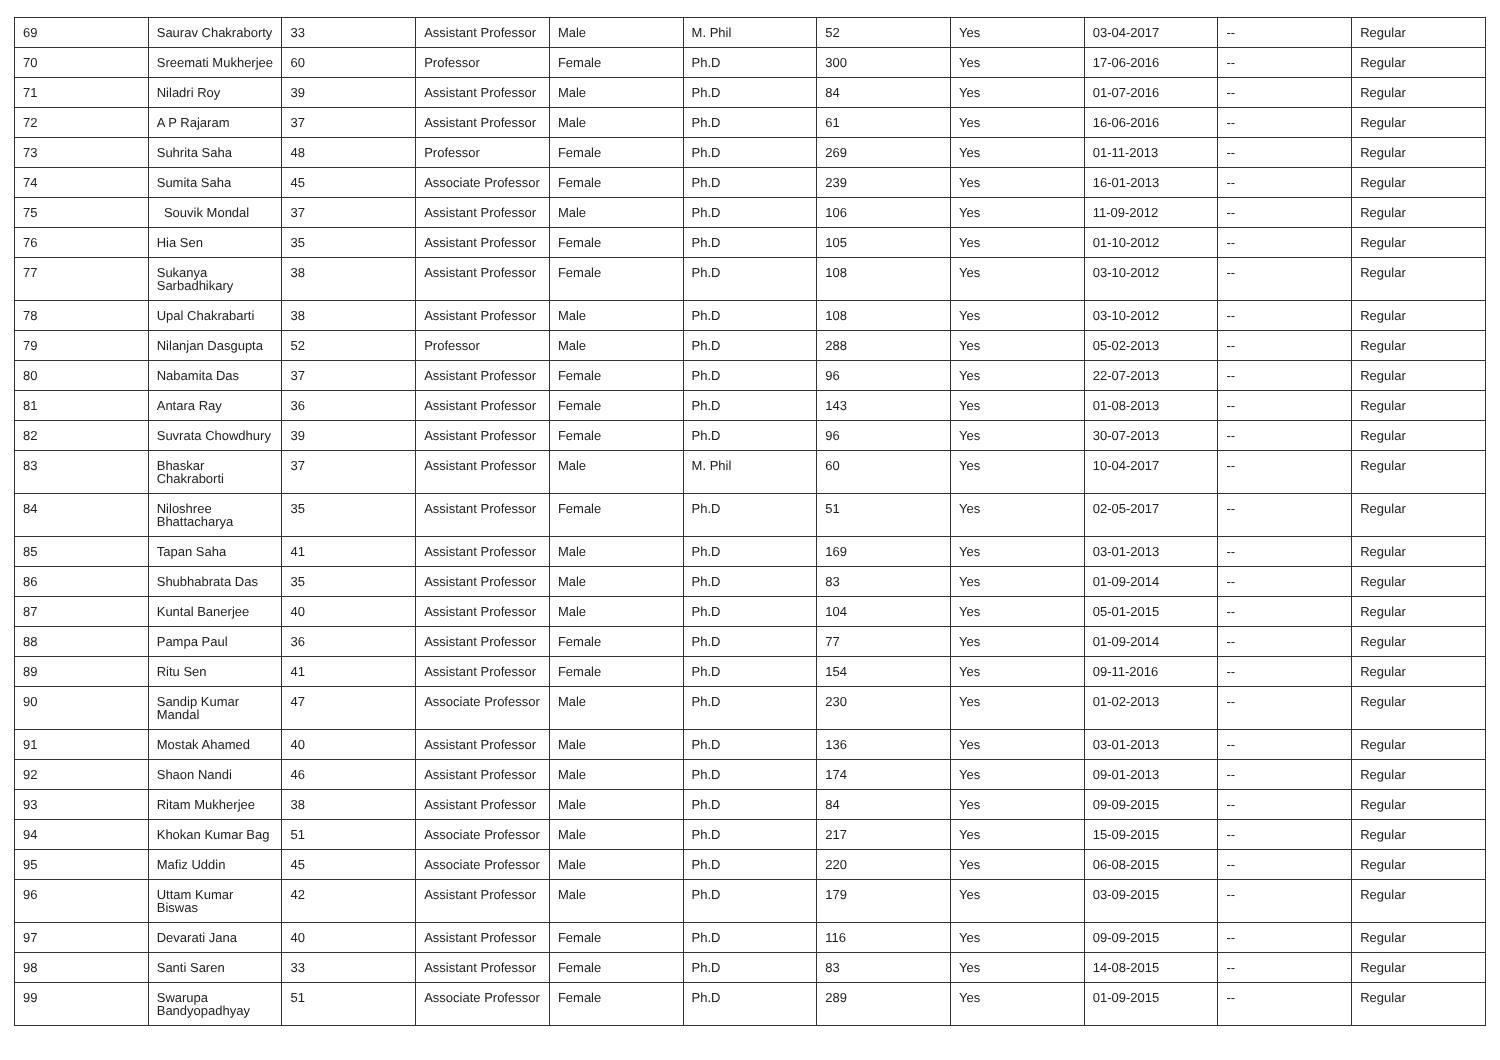| 69 | Saurav Chakraborty | 33 | Assistant Professor | Male | M. Phil | 52 | Yes | 03-04-2017 | -- | Regular |
| 70 | Sreemati Mukherjee | 60 | Professor | Female | Ph.D | 300 | Yes | 17-06-2016 | -- | Regular |
| 71 | Niladri Roy | 39 | Assistant Professor | Male | Ph.D | 84 | Yes | 01-07-2016 | -- | Regular |
| 72 | A P Rajaram | 37 | Assistant Professor | Male | Ph.D | 61 | Yes | 16-06-2016 | -- | Regular |
| 73 | Suhrita Saha | 48 | Professor | Female | Ph.D | 269 | Yes | 01-11-2013 | -- | Regular |
| 74 | Sumita Saha | 45 | Associate Professor | Female | Ph.D | 239 | Yes | 16-01-2013 | -- | Regular |
| 75 | Souvik Mondal | 37 | Assistant Professor | Male | Ph.D | 106 | Yes | 11-09-2012 | -- | Regular |
| 76 | Hia Sen | 35 | Assistant Professor | Female | Ph.D | 105 | Yes | 01-10-2012 | -- | Regular |
| 77 | Sukanya Sarbadhikary | 38 | Assistant Professor | Female | Ph.D | 108 | Yes | 03-10-2012 | -- | Regular |
| 78 | Upal Chakrabarti | 38 | Assistant Professor | Male | Ph.D | 108 | Yes | 03-10-2012 | -- | Regular |
| 79 | Nilanjan Dasgupta | 52 | Professor | Male | Ph.D | 288 | Yes | 05-02-2013 | -- | Regular |
| 80 | Nabamita Das | 37 | Assistant Professor | Female | Ph.D | 96 | Yes | 22-07-2013 | -- | Regular |
| 81 | Antara Ray | 36 | Assistant Professor | Female | Ph.D | 143 | Yes | 01-08-2013 | -- | Regular |
| 82 | Suvrata Chowdhury | 39 | Assistant Professor | Female | Ph.D | 96 | Yes | 30-07-2013 | -- | Regular |
| 83 | Bhaskar Chakraborti | 37 | Assistant Professor | Male | M. Phil | 60 | Yes | 10-04-2017 | -- | Regular |
| 84 | Niloshree Bhattacharya | 35 | Assistant Professor | Female | Ph.D | 51 | Yes | 02-05-2017 | -- | Regular |
| 85 | Tapan Saha | 41 | Assistant Professor | Male | Ph.D | 169 | Yes | 03-01-2013 | -- | Regular |
| 86 | Shubhabrata Das | 35 | Assistant Professor | Male | Ph.D | 83 | Yes | 01-09-2014 | -- | Regular |
| 87 | Kuntal Banerjee | 40 | Assistant Professor | Male | Ph.D | 104 | Yes | 05-01-2015 | -- | Regular |
| 88 | Pampa Paul | 36 | Assistant Professor | Female | Ph.D | 77 | Yes | 01-09-2014 | -- | Regular |
| 89 | Ritu Sen | 41 | Assistant Professor | Female | Ph.D | 154 | Yes | 09-11-2016 | -- | Regular |
| 90 | Sandip Kumar Mandal | 47 | Associate Professor | Male | Ph.D | 230 | Yes | 01-02-2013 | -- | Regular |
| 91 | Mostak Ahamed | 40 | Assistant Professor | Male | Ph.D | 136 | Yes | 03-01-2013 | -- | Regular |
| 92 | Shaon Nandi | 46 | Assistant Professor | Male | Ph.D | 174 | Yes | 09-01-2013 | -- | Regular |
| 93 | Ritam Mukherjee | 38 | Assistant Professor | Male | Ph.D | 84 | Yes | 09-09-2015 | -- | Regular |
| 94 | Khokan Kumar Bag | 51 | Associate Professor | Male | Ph.D | 217 | Yes | 15-09-2015 | -- | Regular |
| 95 | Mafiz Uddin | 45 | Associate Professor | Male | Ph.D | 220 | Yes | 06-08-2015 | -- | Regular |
| 96 | Uttam Kumar Biswas | 42 | Assistant Professor | Male | Ph.D | 179 | Yes | 03-09-2015 | -- | Regular |
| 97 | Devarati Jana | 40 | Assistant Professor | Female | Ph.D | 116 | Yes | 09-09-2015 | -- | Regular |
| 98 | Santi Saren | 33 | Assistant Professor | Female | Ph.D | 83 | Yes | 14-08-2015 | -- | Regular |
| 99 | Swarupa Bandyopadhyay | 51 | Associate Professor | Female | Ph.D | 289 | Yes | 01-09-2015 | -- | Regular |